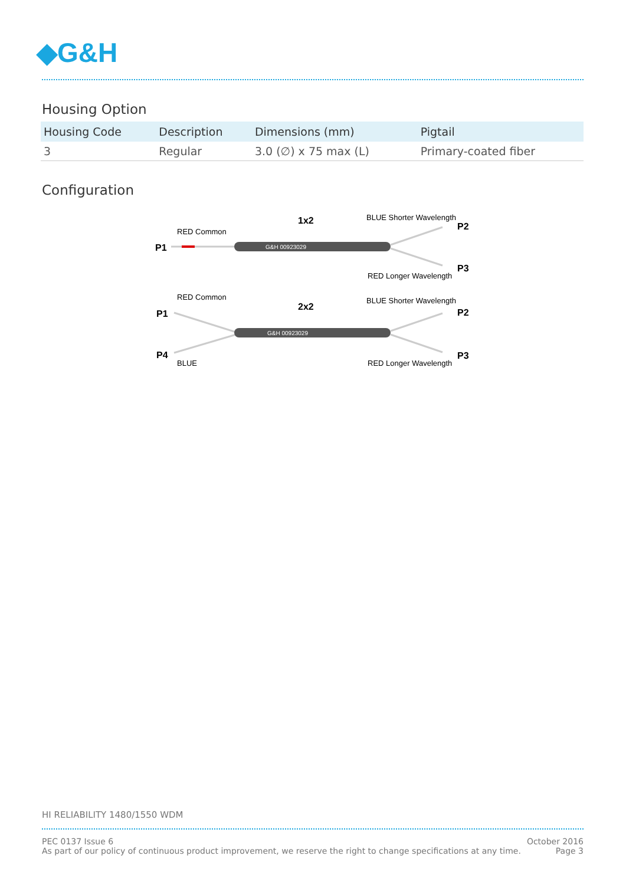◆G&H
Housing Option
| Housing Code | Description | Dimensions (mm) | Pigtail |
| --- | --- | --- | --- |
| 3 | Regular | 3.0 (∅) x 75 max (L) | Primary-coated fiber |
Configuration
RED Common
1x2
BLUE Shorter Wavelength
P2
P1
G&H 00923029
P3
RED Longer Wavelength
RED Common
2x2
BLUE Shorter Wavelength
P2
P1
P4
G&H 00923029
BLUE
P3
RED Longer Wavelength
HI RELIABILITY 1480/1550 WDM
PEC 0137 Issue 6
As part of our policy of continuous product improvement, we reserve the right to change specifications at any time.
October 2016
Page 3